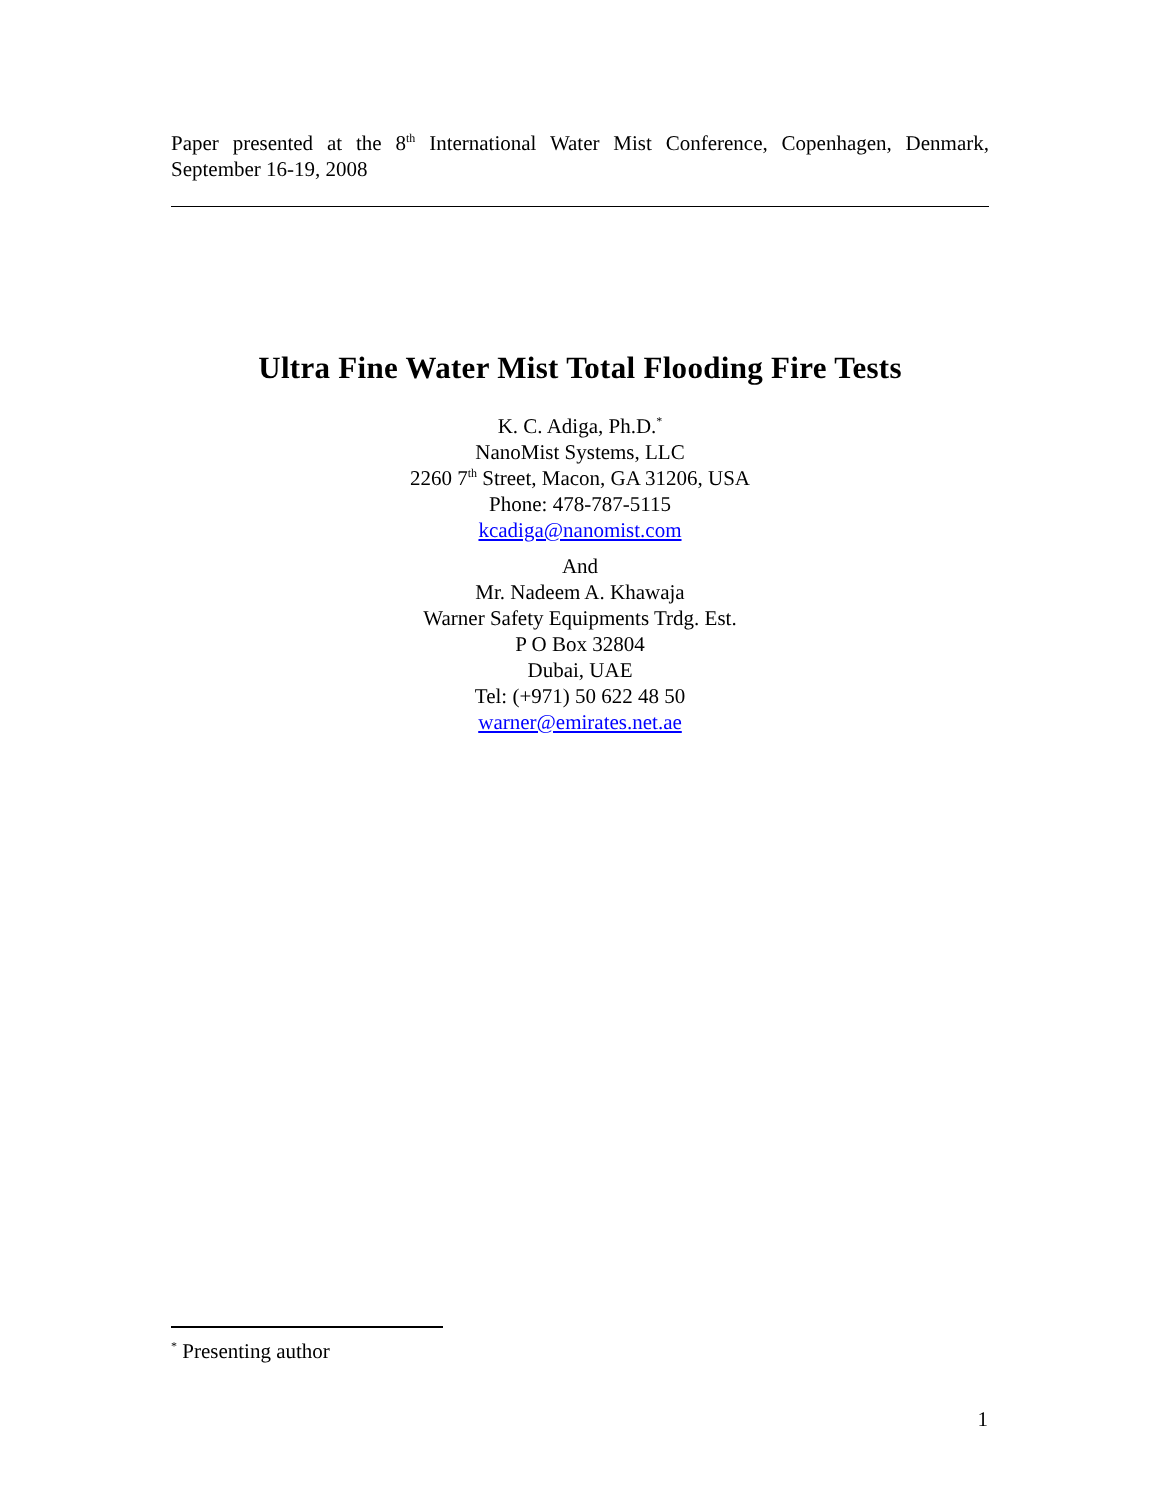Paper presented at the 8<sup>th</sup> International Water Mist Conference, Copenhagen, Denmark, September 16-19, 2008
Ultra Fine Water Mist Total Flooding Fire Tests
K. C. Adiga, Ph.D.<sup>*</sup>
NanoMist Systems, LLC
2260 7<sup>th</sup> Street, Macon, GA 31206, USA
Phone: 478-787-5115
kcadiga@nanomist.com
And
Mr. Nadeem A. Khawaja
Warner Safety Equipments Trdg. Est.
P O Box 32804
Dubai, UAE
Tel: (+971) 50 622 48 50
warner@emirates.net.ae
<sup>*</sup> Presenting author
1